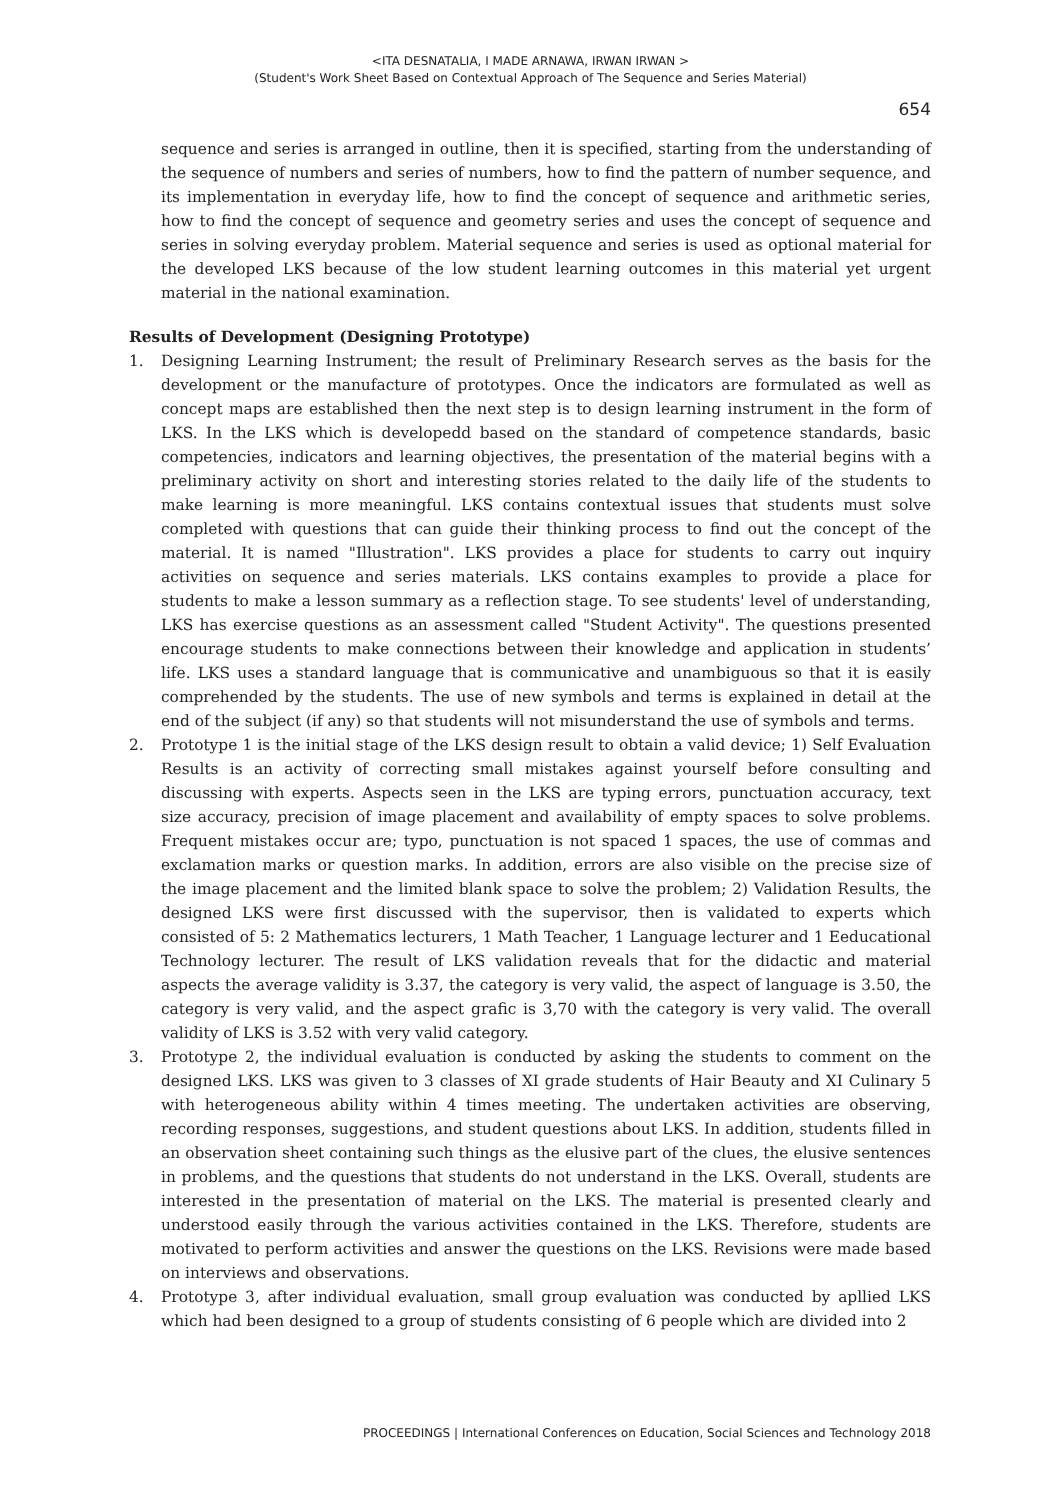<ITA DESNATALIA, I MADE ARNAWA, IRWAN IRWAN >
(Student's Work Sheet Based on Contextual Approach of The Sequence and Series Material)
654
sequence and series is arranged in outline, then it is specified, starting from the understanding of the sequence of numbers and series of numbers, how to find the pattern of number sequence, and its implementation in everyday life, how to find the concept of sequence and arithmetic series, how to find the concept of sequence and geometry series and uses the concept of sequence and series in solving everyday problem. Material sequence and series is used as optional material for the developed LKS because of the low student learning outcomes in this material yet urgent material in the national examination.
Results of Development (Designing Prototype)
1. Designing Learning Instrument; the result of Preliminary Research serves as the basis for the development or the manufacture of prototypes. Once the indicators are formulated as well as concept maps are established then the next step is to design learning instrument in the form of LKS. In the LKS which is developedd based on the standard of competence standards, basic competencies, indicators and learning objectives, the presentation of the material begins with a preliminary activity on short and interesting stories related to the daily life of the students to make learning is more meaningful. LKS contains contextual issues that students must solve completed with questions that can guide their thinking process to find out the concept of the material. It is named "Illustration". LKS provides a place for students to carry out inquiry activities on sequence and series materials. LKS contains examples to provide a place for students to make a lesson summary as a reflection stage. To see students' level of understanding, LKS has exercise questions as an assessment called "Student Activity". The questions presented encourage students to make connections between their knowledge and application in students’ life. LKS uses a standard language that is communicative and unambiguous so that it is easily comprehended by the students. The use of new symbols and terms is explained in detail at the end of the subject (if any) so that students will not misunderstand the use of symbols and terms.
2. Prototype 1 is the initial stage of the LKS design result to obtain a valid device; 1) Self Evaluation Results is an activity of correcting small mistakes against yourself before consulting and discussing with experts. Aspects seen in the LKS are typing errors, punctuation accuracy, text size accuracy, precision of image placement and availability of empty spaces to solve problems. Frequent mistakes occur are; typo, punctuation is not spaced 1 spaces, the use of commas and exclamation marks or question marks. In addition, errors are also visible on the precise size of the image placement and the limited blank space to solve the problem; 2) Validation Results, the designed LKS were first discussed with the supervisor, then is validated to experts which consisted of 5: 2 Mathematics lecturers, 1 Math Teacher, 1 Language lecturer and 1 Eeducational Technology lecturer. The result of LKS validation reveals that for the didactic and material aspects the average validity is 3.37, the category is very valid, the aspect of language is 3.50, the category is very valid, and the aspect grafic is 3,70 with the category is very valid. The overall validity of LKS is 3.52 with very valid category.
3. Prototype 2, the individual evaluation is conducted by asking the students to comment on the designed LKS. LKS was given to 3 classes of XI grade students of Hair Beauty and XI Culinary 5 with heterogeneous ability within 4 times meeting. The undertaken activities are observing, recording responses, suggestions, and student questions about LKS. In addition, students filled in an observation sheet containing such things as the elusive part of the clues, the elusive sentences in problems, and the questions that students do not understand in the LKS. Overall, students are interested in the presentation of material on the LKS. The material is presented clearly and understood easily through the various activities contained in the LKS. Therefore, students are motivated to perform activities and answer the questions on the LKS. Revisions were made based on interviews and observations.
4. Prototype 3, after individual evaluation, small group evaluation was conducted by apllied LKS which had been designed to a group of students consisting of 6 people which are divided into 2
PROCEEDINGS | International Conferences on Education, Social Sciences and Technology 2018